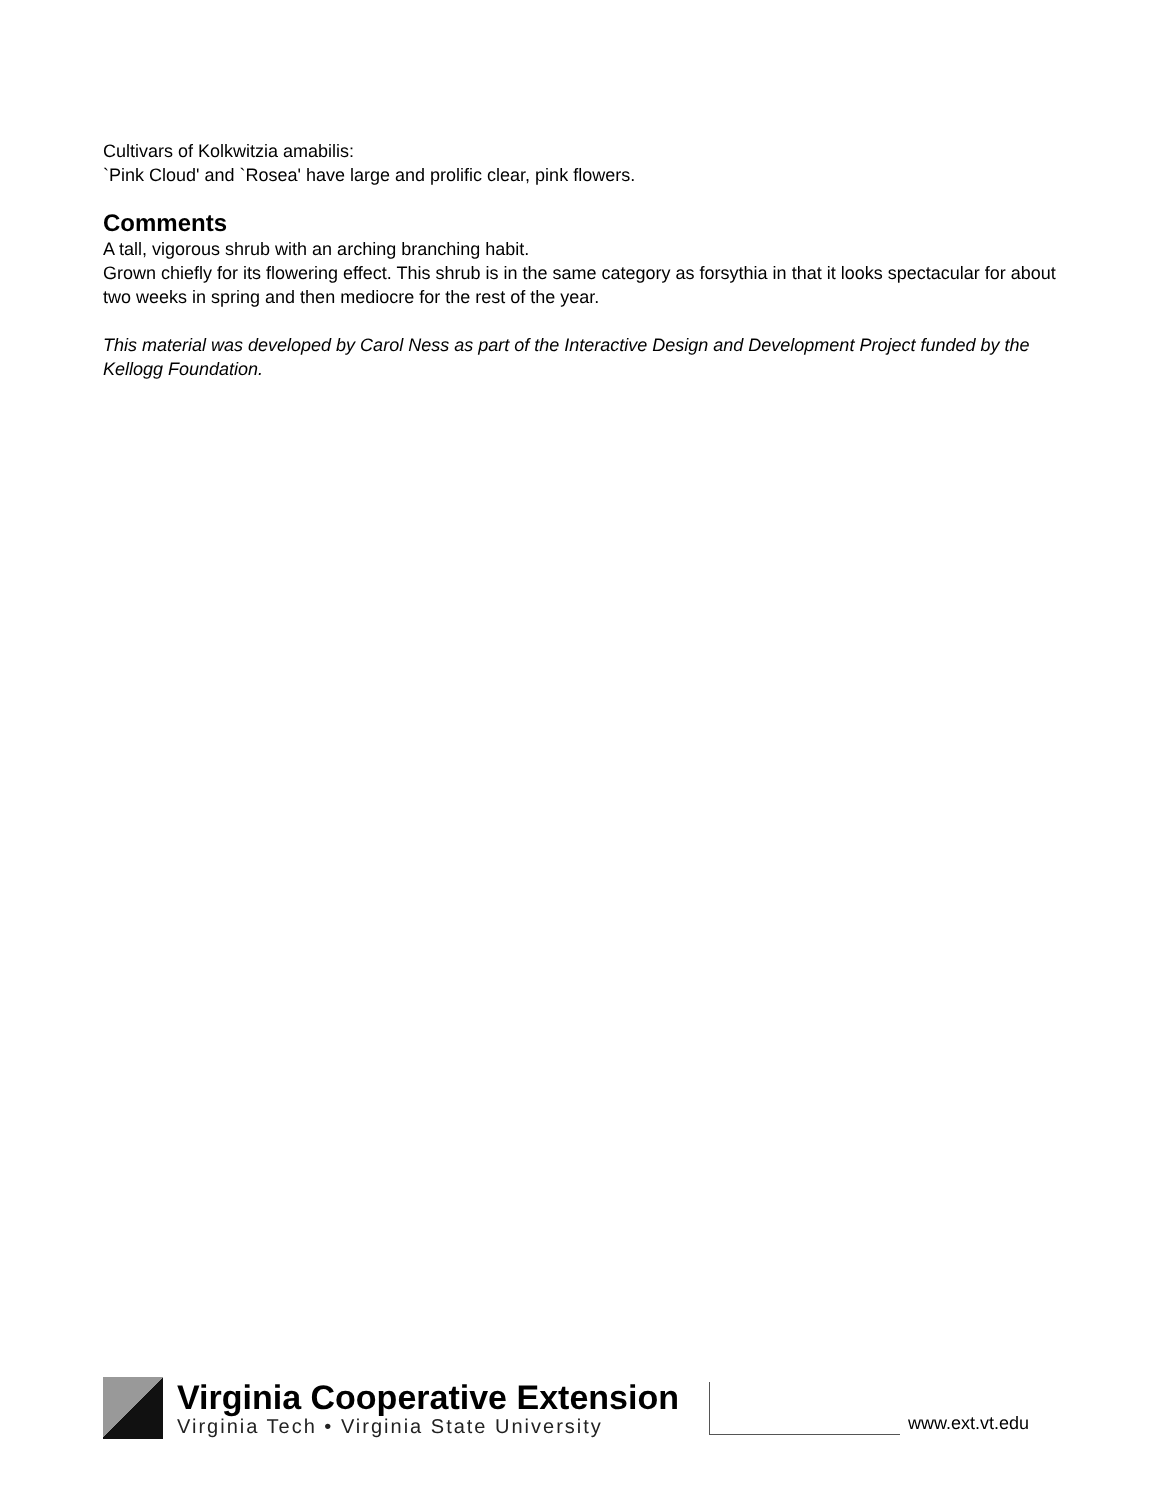Cultivars of Kolkwitzia amabilis:
`Pink Cloud' and `Rosea' have large and prolific clear, pink flowers.
Comments
A tall, vigorous shrub with an arching branching habit.
Grown chiefly for its flowering effect. This shrub is in the same category as forsythia in that it looks spectacular for about two weeks in spring and then mediocre for the rest of the year.
This material was developed by Carol Ness as part of the Interactive Design and Development Project funded by the Kellogg Foundation.
Virginia Cooperative Extension
Virginia Tech • Virginia State University
www.ext.vt.edu